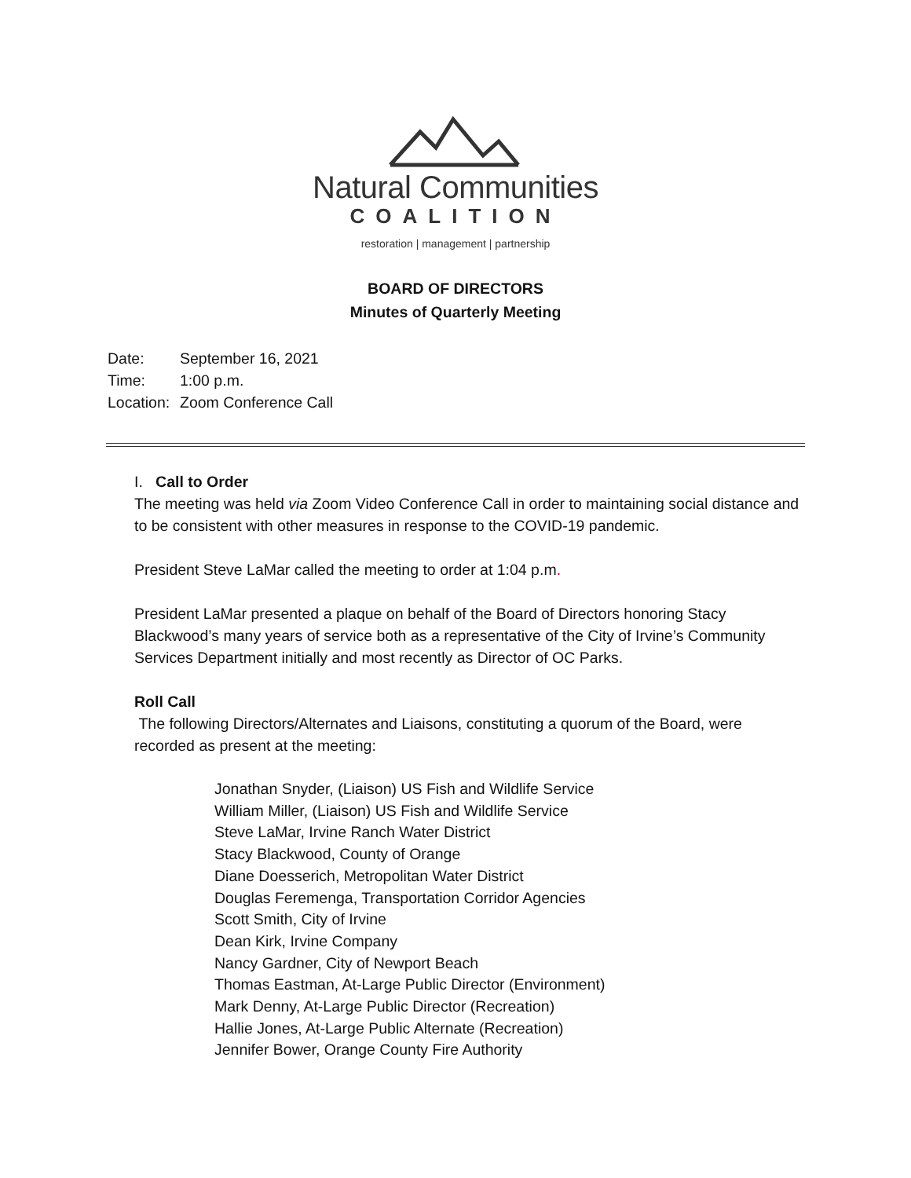Natural Communities
COALITION
restoration | management | partnership
BOARD OF DIRECTORS
Minutes of Quarterly Meeting
Date: September 16, 2021
Time: 1:00 p.m.
Location: Zoom Conference Call
I. Call to Order
The meeting was held via Zoom Video Conference Call in order to maintaining social distance and to be consistent with other measures in response to the COVID-19 pandemic.
President Steve LaMar called the meeting to order at 1:04 p.m.
President LaMar presented a plaque on behalf of the Board of Directors honoring Stacy Blackwood’s many years of service both as a representative of the City of Irvine’s Community Services Department initially and most recently as Director of OC Parks.
Roll Call
The following Directors/Alternates and Liaisons, constituting a quorum of the Board, were recorded as present at the meeting:
Jonathan Snyder, (Liaison) US Fish and Wildlife Service
William Miller, (Liaison) US Fish and Wildlife Service
Steve LaMar, Irvine Ranch Water District
Stacy Blackwood, County of Orange
Diane Doesserich, Metropolitan Water District
Douglas Feremenga, Transportation Corridor Agencies
Scott Smith, City of Irvine
Dean Kirk, Irvine Company
Nancy Gardner, City of Newport Beach
Thomas Eastman, At-Large Public Director (Environment)
Mark Denny, At-Large Public Director (Recreation)
Hallie Jones, At-Large Public Alternate (Recreation)
Jennifer Bower, Orange County Fire Authority